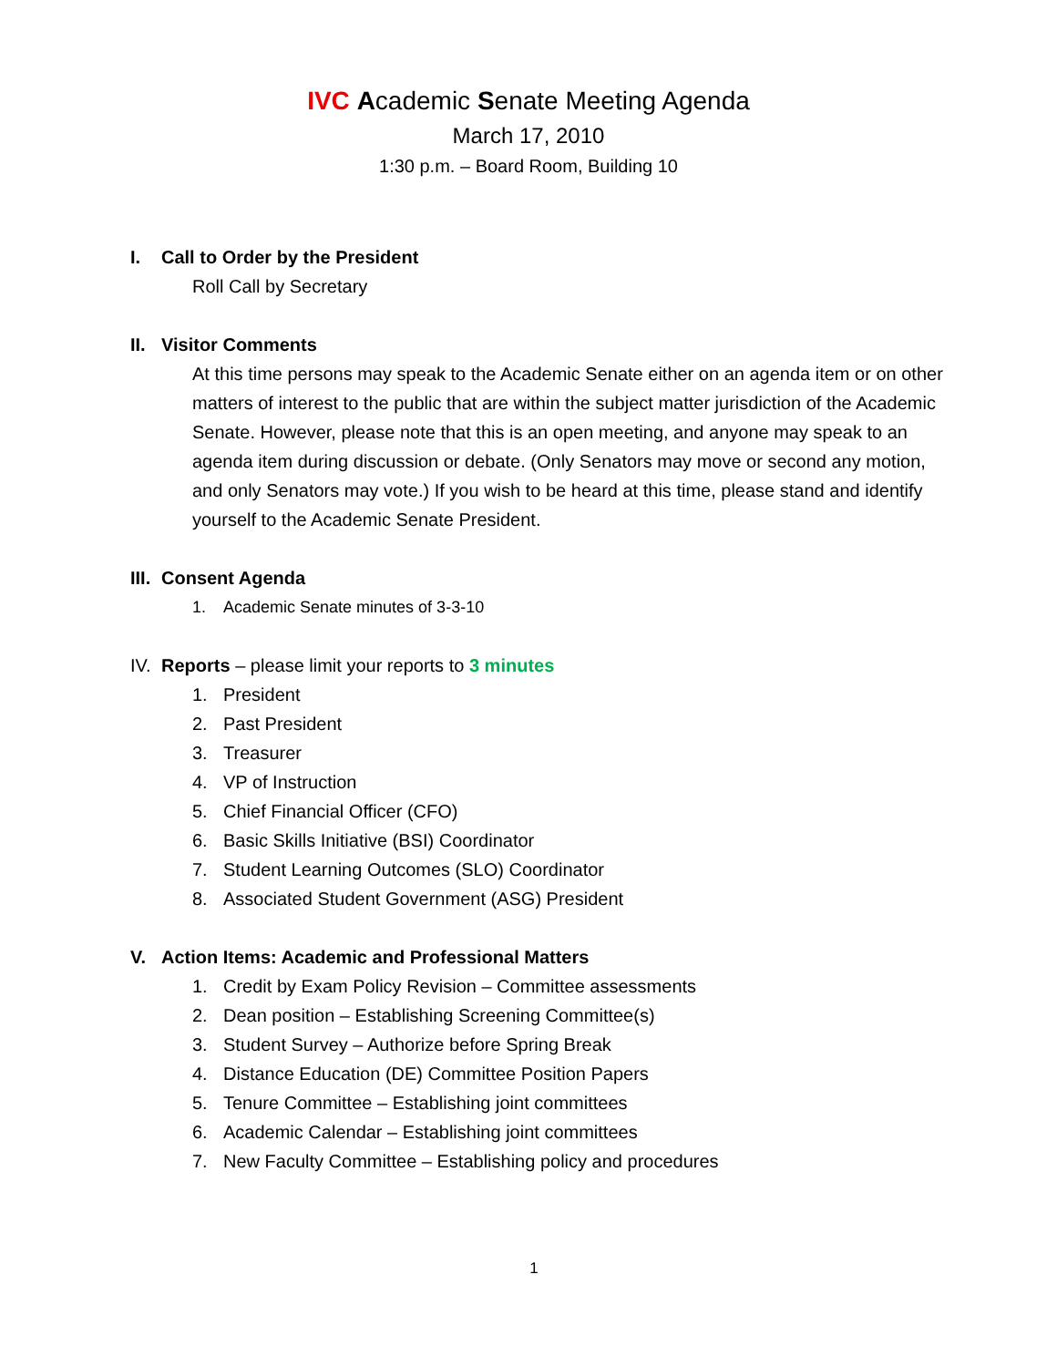IVC Academic Senate Meeting Agenda
March 17, 2010
1:30 p.m. – Board Room, Building 10
I. Call to Order by the President
Roll Call by Secretary
II. Visitor Comments
At this time persons may speak to the Academic Senate either on an agenda item or on other matters of interest to the public that are within the subject matter jurisdiction of the Academic Senate. However, please note that this is an open meeting, and anyone may speak to an agenda item during discussion or debate. (Only Senators may move or second any motion, and only Senators may vote.) If you wish to be heard at this time, please stand and identify yourself to the Academic Senate President.
III. Consent Agenda
1. Academic Senate minutes of 3-3-10
IV. Reports – please limit your reports to 3 minutes
1. President
2. Past President
3. Treasurer
4. VP of Instruction
5. Chief Financial Officer (CFO)
6. Basic Skills Initiative (BSI) Coordinator
7. Student Learning Outcomes (SLO) Coordinator
8. Associated Student Government (ASG) President
V. Action Items: Academic and Professional Matters
1. Credit by Exam Policy Revision – Committee assessments
2. Dean position – Establishing Screening Committee(s)
3. Student Survey – Authorize before Spring Break
4. Distance Education (DE) Committee Position Papers
5. Tenure Committee – Establishing joint committees
6. Academic Calendar – Establishing joint committees
7. New Faculty Committee – Establishing policy and procedures
1